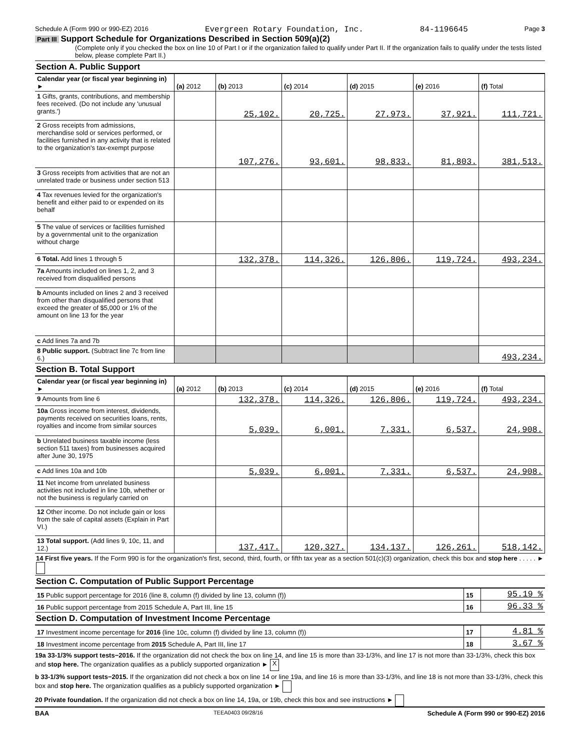Schedule A (Form 990 or 990-EZ) 2016 Evergreen Rotary Foundation, Inc. 84-1196645 Page 3
Part III Support Schedule for Organizations Described in Section 509(a)(2)
(Complete only if you checked the box on line 10 of Part I or if the organization failed to qualify under Part II. If the organization fails to qualify under the tests listed below, please complete Part II.)
Section A. Public Support
| Calendar year (or fiscal year beginning in) ► | (a) 2012 | (b) 2013 | (c) 2014 | (d) 2015 | (e) 2016 | (f) Total |
| --- | --- | --- | --- | --- | --- | --- |
| 1 Gifts, grants, contributions, and membership fees received. (Do not include any 'unusual grants.') | | 25,102. | 20,725. | 27,973. | 37,921. | 111,721. |
| 2 Gross receipts from admissions, merchandise sold or services performed, or facilities furnished in any activity that is related to the organization's tax-exempt purpose | | 107,276. | 93,601. | 98,833. | 81,803. | 381,513. |
| 3 Gross receipts from activities that are not an unrelated trade or business under section 513 | | | | | | |
| 4 Tax revenues levied for the organization's benefit and either paid to or expended on its behalf | | | | | | |
| 5 The value of services or facilities furnished by a governmental unit to the organization without charge | | | | | | |
| 6 Total. Add lines 1 through 5 | | 132,378. | 114,326. | 126,806. | 119,724. | 493,234. |
| 7a Amounts included on lines 1, 2, and 3 received from disqualified persons | | | | | | |
| b Amounts included on lines 2 and 3 received from other than disqualified persons that exceed the greater of $5,000 or 1% of the amount on line 13 for the year | | | | | | |
| c Add lines 7a and 7b | | | | | | |
| 8 Public support. (Subtract line 7c from line 6.) | | | | | | 493,234. |
Section B. Total Support
| Calendar year (or fiscal year beginning in) ► | (a) 2012 | (b) 2013 | (c) 2014 | (d) 2015 | (e) 2016 | (f) Total |
| --- | --- | --- | --- | --- | --- | --- |
| 9 Amounts from line 6 | | 132,378. | 114,326. | 126,806. | 119,724. | 493,234. |
| 10a Gross income from interest, dividends, payments received on securities loans, rents, royalties and income from similar sources | | 5,039. | 6,001. | 7,331. | 6,537. | 24,908. |
| b Unrelated business taxable income (less section 511 taxes) from businesses acquired after June 30, 1975 | | | | | | |
| c Add lines 10a and 10b | | 5,039. | 6,001. | 7,331. | 6,537. | 24,908. |
| 11 Net income from unrelated business activities not included in line 10b, whether or not the business is regularly carried on | | | | | | |
| 12 Other income. Do not include gain or loss from the sale of capital assets (Explain in Part VI.) | | | | | | |
| 13 Total support. (Add lines 9, 10c, 11, and 12.) | | 137,417. | 120,327. | 134,137. | 126,261. | 518,142. |
14 First five years. If the Form 990 is for the organization's first, second, third, fourth, or fifth tax year as a section 501(c)(3) organization, check this box and stop here . . . . . ►
Section C. Computation of Public Support Percentage
| 15 Public support percentage for 2016 (line 8, column (f) divided by line 13, column (f)) | 15 | 95.19 % |
| 16 Public support percentage from 2015 Schedule A, Part III, line 15 | 16 | 96.33 % |
Section D. Computation of Investment Income Percentage
| 17 Investment income percentage for 2016 (line 10c, column (f) divided by line 13, column (f)) | 17 | 4.81 % |
| 18 Investment income percentage from 2015 Schedule A, Part III, line 17 | 18 | 3.67 % |
19a 33-1/3% support tests−2016. If the organization did not check the box on line 14, and line 15 is more than 33-1/3%, and line 17 is not more than 33-1/3%, check this box and stop here. The organization qualifies as a publicly supported organization ► X
b 33-1/3% support tests−2015. If the organization did not check a box on line 14 or line 19a, and line 16 is more than 33-1/3%, and line 18 is not more than 33-1/3%, check this box and stop here. The organization qualifies as a publicly supported organization ►
20 Private foundation. If the organization did not check a box on line 14, 19a, or 19b, check this box and see instructions ►
BAA TEEA0403 09/28/16 Schedule A (Form 990 or 990-EZ) 2016